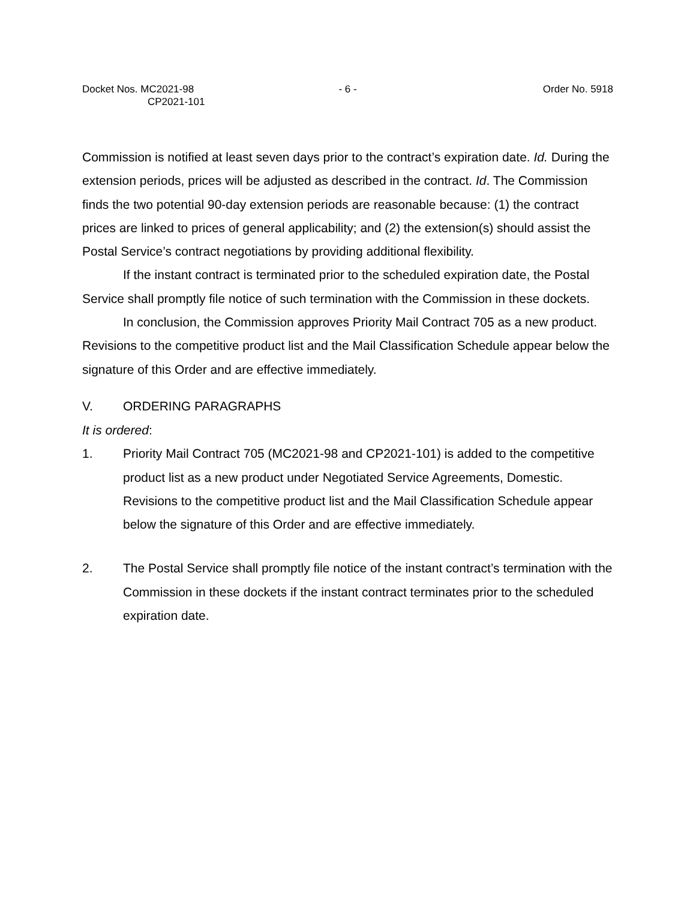Docket Nos. MC2021-98
CP2021-101
- 6 - Order No. 5918
Commission is notified at least seven days prior to the contract’s expiration date. Id. During the extension periods, prices will be adjusted as described in the contract. Id. The Commission finds the two potential 90-day extension periods are reasonable because: (1) the contract prices are linked to prices of general applicability; and (2) the extension(s) should assist the Postal Service’s contract negotiations by providing additional flexibility.
If the instant contract is terminated prior to the scheduled expiration date, the Postal Service shall promptly file notice of such termination with the Commission in these dockets.
In conclusion, the Commission approves Priority Mail Contract 705 as a new product. Revisions to the competitive product list and the Mail Classification Schedule appear below the signature of this Order and are effective immediately.
V. ORDERING PARAGRAPHS
It is ordered:
1. Priority Mail Contract 705 (MC2021-98 and CP2021-101) is added to the competitive product list as a new product under Negotiated Service Agreements, Domestic. Revisions to the competitive product list and the Mail Classification Schedule appear below the signature of this Order and are effective immediately.
2. The Postal Service shall promptly file notice of the instant contract’s termination with the Commission in these dockets if the instant contract terminates prior to the scheduled expiration date.